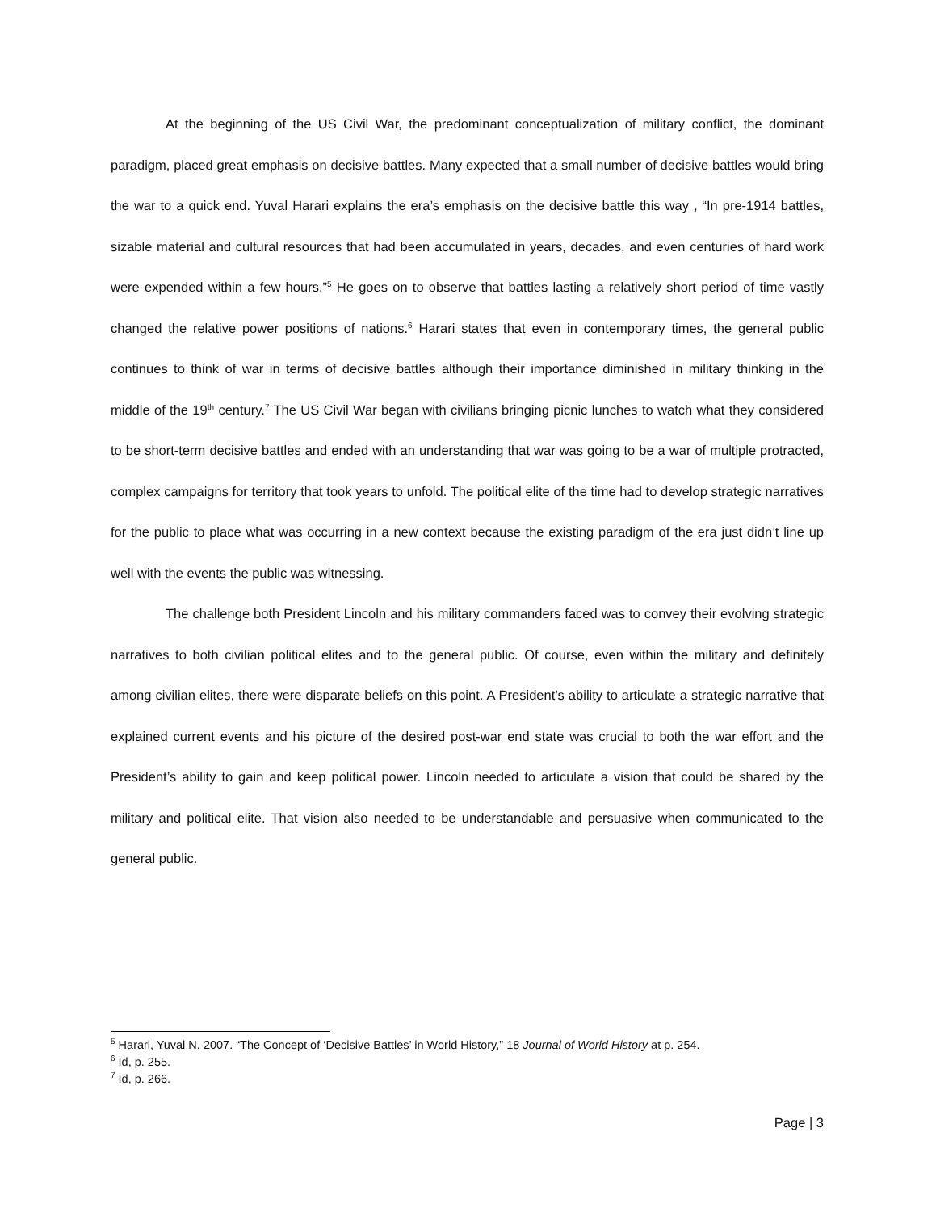At the beginning of the US Civil War, the predominant conceptualization of military conflict, the dominant paradigm, placed great emphasis on decisive battles. Many expected that a small number of decisive battles would bring the war to a quick end. Yuval Harari explains the era’s emphasis on the decisive battle this way , “In pre-1914 battles, sizable material and cultural resources that had been accumulated in years, decades, and even centuries of hard work were expended within a few hours.”<sup>5</sup> He goes on to observe that battles lasting a relatively short period of time vastly changed the relative power positions of nations.<sup>6</sup> Harari states that even in contemporary times, the general public continues to think of war in terms of decisive battles although their importance diminished in military thinking in the middle of the 19<sup>th</sup> century.<sup>7</sup> The US Civil War began with civilians bringing picnic lunches to watch what they considered to be short-term decisive battles and ended with an understanding that war was going to be a war of multiple protracted, complex campaigns for territory that took years to unfold. The political elite of the time had to develop strategic narratives for the public to place what was occurring in a new context because the existing paradigm of the era just didn’t line up well with the events the public was witnessing.
The challenge both President Lincoln and his military commanders faced was to convey their evolving strategic narratives to both civilian political elites and to the general public. Of course, even within the military and definitely among civilian elites, there were disparate beliefs on this point. A President’s ability to articulate a strategic narrative that explained current events and his picture of the desired post-war end state was crucial to both the war effort and the President’s ability to gain and keep political power. Lincoln needed to articulate a vision that could be shared by the military and political elite. That vision also needed to be understandable and persuasive when communicated to the general public.
<sup>5</sup> Harari, Yuval N. 2007. “The Concept of ‘Decisive Battles’ in World History,” 18 Journal of World History at p. 254.
<sup>6</sup> Id, p. 255.
<sup>7</sup> Id, p. 266.
Page | 3